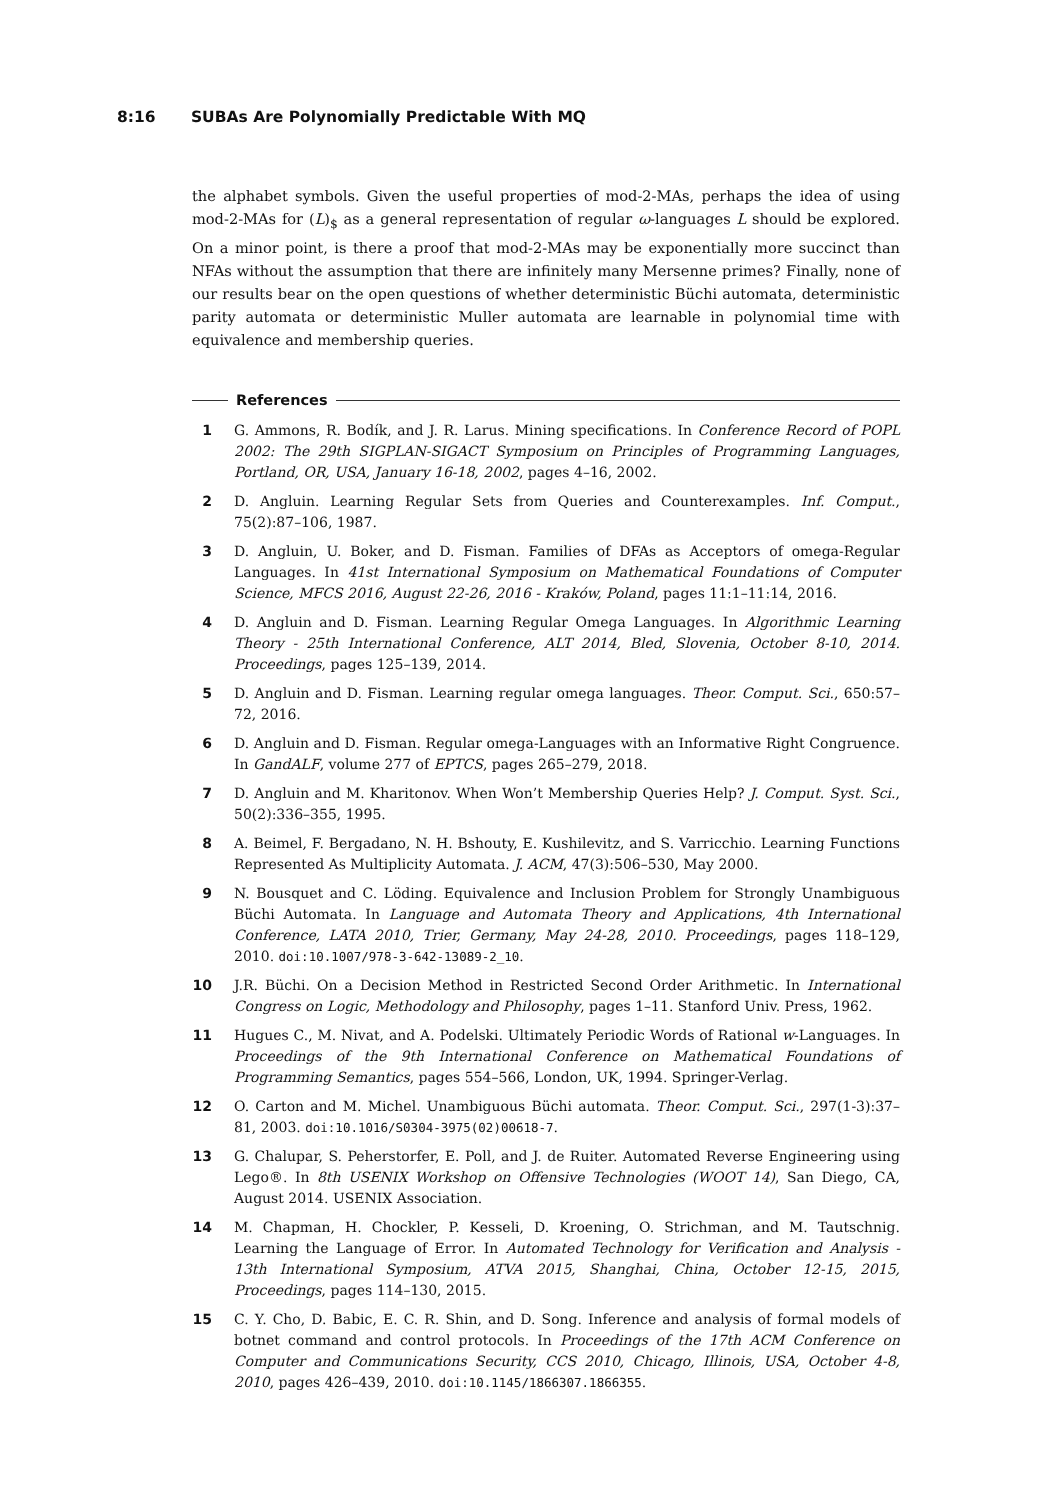8:16 SUBAs Are Polynomially Predictable With MQ
the alphabet symbols. Given the useful properties of mod-2-MAs, perhaps the idea of using mod-2-MAs for (L)<sub>$</sub> as a general representation of regular ω-languages L should be explored. On a minor point, is there a proof that mod-2-MAs may be exponentially more succinct than NFAs without the assumption that there are infinitely many Mersenne primes? Finally, none of our results bear on the open questions of whether deterministic Büchi automata, deterministic parity automata or deterministic Muller automata are learnable in polynomial time with equivalence and membership queries.
References
1 G. Ammons, R. Bodík, and J. R. Larus. Mining specifications. In Conference Record of POPL 2002: The 29th SIGPLAN-SIGACT Symposium on Principles of Programming Languages, Portland, OR, USA, January 16-18, 2002, pages 4–16, 2002.
2 D. Angluin. Learning Regular Sets from Queries and Counterexamples. Inf. Comput., 75(2):87–106, 1987.
3 D. Angluin, U. Boker, and D. Fisman. Families of DFAs as Acceptors of omega-Regular Languages. In 41st International Symposium on Mathematical Foundations of Computer Science, MFCS 2016, August 22-26, 2016 - Kraków, Poland, pages 11:1–11:14, 2016.
4 D. Angluin and D. Fisman. Learning Regular Omega Languages. In Algorithmic Learning Theory - 25th International Conference, ALT 2014, Bled, Slovenia, October 8-10, 2014. Proceedings, pages 125–139, 2014.
5 D. Angluin and D. Fisman. Learning regular omega languages. Theor. Comput. Sci., 650:57–72, 2016.
6 D. Angluin and D. Fisman. Regular omega-Languages with an Informative Right Congruence. In GandALF, volume 277 of EPTCS, pages 265–279, 2018.
7 D. Angluin and M. Kharitonov. When Won’t Membership Queries Help? J. Comput. Syst. Sci., 50(2):336–355, 1995.
8 A. Beimel, F. Bergadano, N. H. Bshouty, E. Kushilevitz, and S. Varricchio. Learning Functions Represented As Multiplicity Automata. J. ACM, 47(3):506–530, May 2000.
9 N. Bousquet and C. Löding. Equivalence and Inclusion Problem for Strongly Unambiguous Büchi Automata. In Language and Automata Theory and Applications, 4th International Conference, LATA 2010, Trier, Germany, May 24-28, 2010. Proceedings, pages 118–129, 2010. doi:10.1007/978-3-642-13089-2_10.
10 J.R. Büchi. On a Decision Method in Restricted Second Order Arithmetic. In International Congress on Logic, Methodology and Philosophy, pages 1–11. Stanford Univ. Press, 1962.
11 Hugues C., M. Nivat, and A. Podelski. Ultimately Periodic Words of Rational w-Languages. In Proceedings of the 9th International Conference on Mathematical Foundations of Programming Semantics, pages 554–566, London, UK, 1994. Springer-Verlag.
12 O. Carton and M. Michel. Unambiguous Büchi automata. Theor. Comput. Sci., 297(1-3):37–81, 2003. doi:10.1016/S0304-3975(02)00618-7.
13 G. Chalupar, S. Peherstorfer, E. Poll, and J. de Ruiter. Automated Reverse Engineering using Lego®. In 8th USENIX Workshop on Offensive Technologies (WOOT 14), San Diego, CA, August 2014. USENIX Association.
14 M. Chapman, H. Chockler, P. Kesseli, D. Kroening, O. Strichman, and M. Tautschnig. Learning the Language of Error. In Automated Technology for Verification and Analysis - 13th International Symposium, ATVA 2015, Shanghai, China, October 12-15, 2015, Proceedings, pages 114–130, 2015.
15 C. Y. Cho, D. Babic, E. C. R. Shin, and D. Song. Inference and analysis of formal models of botnet command and control protocols. In Proceedings of the 17th ACM Conference on Computer and Communications Security, CCS 2010, Chicago, Illinois, USA, October 4-8, 2010, pages 426–439, 2010. doi:10.1145/1866307.1866355.